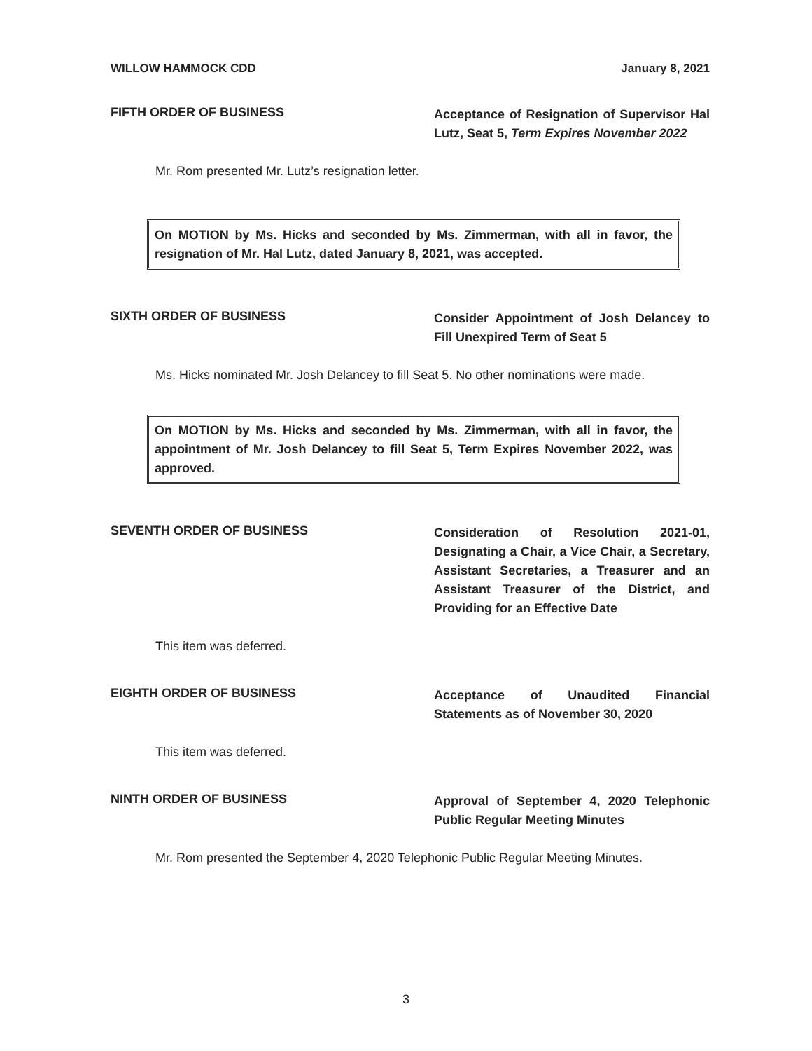WILLOW HAMMOCK CDD January 8, 2021
FIFTH ORDER OF BUSINESS
Acceptance of Resignation of Supervisor Hal Lutz, Seat 5, Term Expires November 2022
Mr. Rom presented Mr. Lutz’s resignation letter.
On MOTION by Ms. Hicks and seconded by Ms. Zimmerman, with all in favor, the resignation of Mr. Hal Lutz, dated January 8, 2021, was accepted.
SIXTH ORDER OF BUSINESS
Consider Appointment of Josh Delancey to Fill Unexpired Term of Seat 5
Ms. Hicks nominated Mr. Josh Delancey to fill Seat 5. No other nominations were made.
On MOTION by Ms. Hicks and seconded by Ms. Zimmerman, with all in favor, the appointment of Mr. Josh Delancey to fill Seat 5, Term Expires November 2022, was approved.
SEVENTH ORDER OF BUSINESS
Consideration of Resolution 2021-01, Designating a Chair, a Vice Chair, a Secretary, Assistant Secretaries, a Treasurer and an Assistant Treasurer of the District, and Providing for an Effective Date
This item was deferred.
EIGHTH ORDER OF BUSINESS
Acceptance of Unaudited Financial Statements as of November 30, 2020
This item was deferred.
NINTH ORDER OF BUSINESS
Approval of September 4, 2020 Telephonic Public Regular Meeting Minutes
Mr. Rom presented the September 4, 2020 Telephonic Public Regular Meeting Minutes.
3